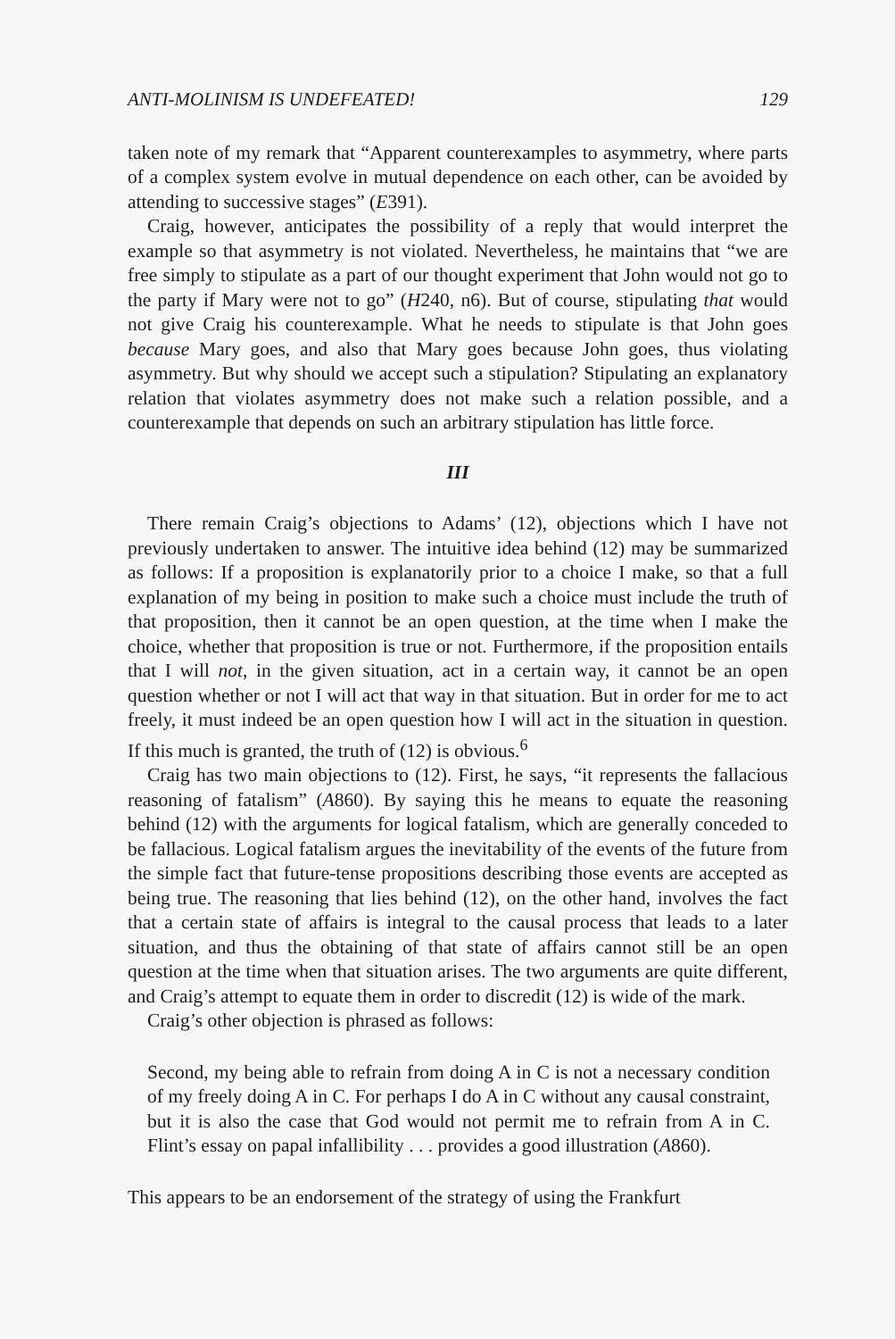ANTI-MOLINISM IS UNDEFEATED! 129
taken note of my remark that “Apparent counterexamples to asymmetry, where parts of a complex system evolve in mutual dependence on each other, can be avoided by attending to successive stages” (E391).
Craig, however, anticipates the possibility of a reply that would interpret the example so that asymmetry is not violated. Nevertheless, he maintains that “we are free simply to stipulate as a part of our thought experiment that John would not go to the party if Mary were not to go” (H240, n6). But of course, stipulating that would not give Craig his counterexample. What he needs to stipulate is that John goes because Mary goes, and also that Mary goes because John goes, thus violating asymmetry. But why should we accept such a stipulation? Stipulating an explanatory relation that violates asymmetry does not make such a relation possible, and a counterexample that depends on such an arbitrary stipulation has little force.
III
There remain Craig’s objections to Adams’ (12), objections which I have not previously undertaken to answer. The intuitive idea behind (12) may be summarized as follows: If a proposition is explanatorily prior to a choice I make, so that a full explanation of my being in position to make such a choice must include the truth of that proposition, then it cannot be an open question, at the time when I make the choice, whether that proposition is true or not. Furthermore, if the proposition entails that I will not, in the given situation, act in a certain way, it cannot be an open question whether or not I will act that way in that situation. But in order for me to act freely, it must indeed be an open question how I will act in the situation in question. If this much is granted, the truth of (12) is obvious.<sup>6</sup>
Craig has two main objections to (12). First, he says, “it represents the fallacious reasoning of fatalism” (A860). By saying this he means to equate the reasoning behind (12) with the arguments for logical fatalism, which are generally conceded to be fallacious. Logical fatalism argues the inevitability of the events of the future from the simple fact that future-tense propositions describing those events are accepted as being true. The reasoning that lies behind (12), on the other hand, involves the fact that a certain state of affairs is integral to the causal process that leads to a later situation, and thus the obtaining of that state of affairs cannot still be an open question at the time when that situation arises. The two arguments are quite different, and Craig’s attempt to equate them in order to discredit (12) is wide of the mark.
Craig’s other objection is phrased as follows:
Second, my being able to refrain from doing A in C is not a necessary condition of my freely doing A in C. For perhaps I do A in C without any causal constraint, but it is also the case that God would not permit me to refrain from A in C. Flint’s essay on papal infallibility . . . provides a good illustration (A860).
This appears to be an endorsement of the strategy of using the Frankfurt